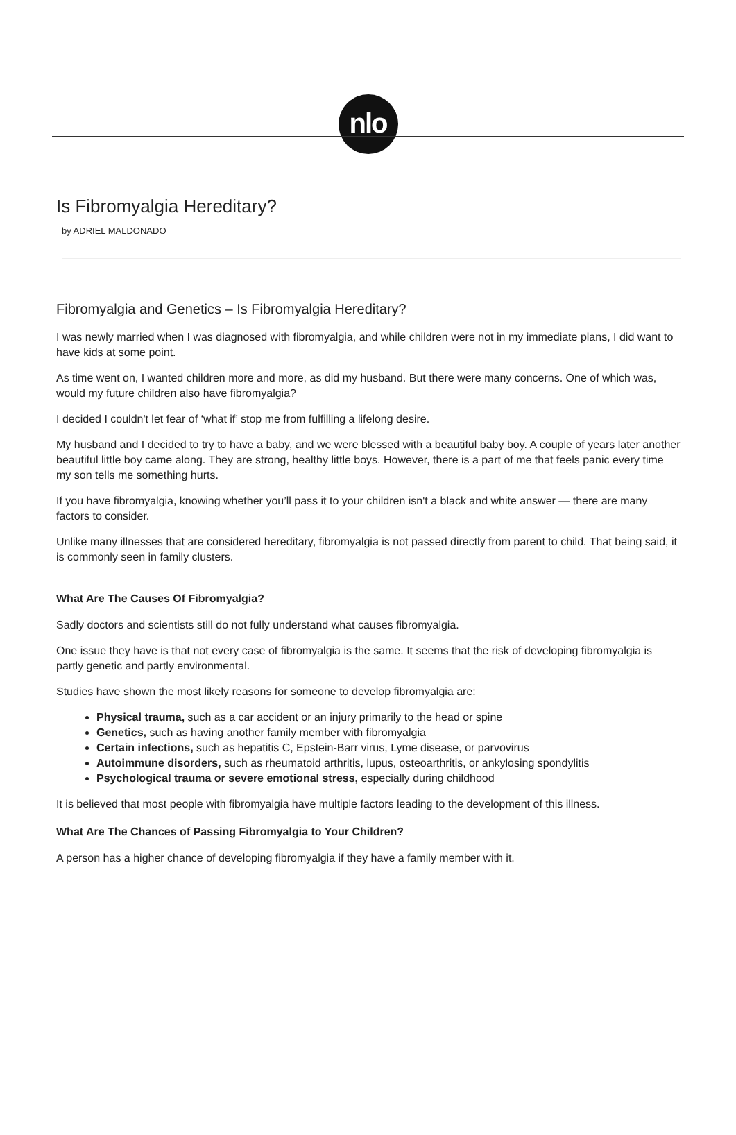nlo
Is Fibromyalgia Hereditary?
by ADRIEL MALDONADO
Fibromyalgia and Genetics – Is Fibromyalgia Hereditary?
I was newly married when I was diagnosed with fibromyalgia, and while children were not in my immediate plans, I did want to have kids at some point.
As time went on, I wanted children more and more, as did my husband. But there were many concerns. One of which was, would my future children also have fibromyalgia?
I decided I couldn't let fear of ‘what if’ stop me from fulfilling a lifelong desire.
My husband and I decided to try to have a baby, and we were blessed with a beautiful baby boy. A couple of years later another beautiful little boy came along. They are strong, healthy little boys. However, there is a part of me that feels panic every time my son tells me something hurts.
If you have fibromyalgia, knowing whether you’ll pass it to your children isn't a black and white answer — there are many factors to consider.
Unlike many illnesses that are considered hereditary, fibromyalgia is not passed directly from parent to child. That being said, it is commonly seen in family clusters.
What Are The Causes Of Fibromyalgia?
Sadly doctors and scientists still do not fully understand what causes fibromyalgia.
One issue they have is that not every case of fibromyalgia is the same. It seems that the risk of developing fibromyalgia is partly genetic and partly environmental.
Studies have shown the most likely reasons for someone to develop fibromyalgia are:
Physical trauma, such as a car accident or an injury primarily to the head or spine
Genetics, such as having another family member with fibromyalgia
Certain infections, such as hepatitis C, Epstein-Barr virus, Lyme disease, or parvovirus
Autoimmune disorders, such as rheumatoid arthritis, lupus, osteoarthritis, or ankylosing spondylitis
Psychological trauma or severe emotional stress, especially during childhood
It is believed that most people with fibromyalgia have multiple factors leading to the development of this illness.
What Are The Chances of Passing Fibromyalgia to Your Children?
A person has a higher chance of developing fibromyalgia if they have a family member with it.